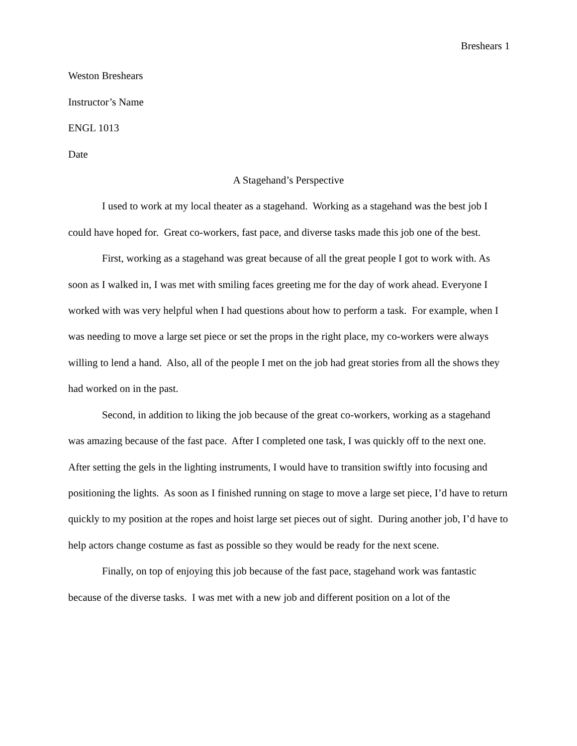Breshears 1
Weston Breshears
Instructor’s Name
ENGL 1013
Date
A Stagehand’s Perspective
I used to work at my local theater as a stagehand. Working as a stagehand was the best job I could have hoped for. Great co-workers, fast pace, and diverse tasks made this job one of the best.
First, working as a stagehand was great because of all the great people I got to work with. As soon as I walked in, I was met with smiling faces greeting me for the day of work ahead. Everyone I worked with was very helpful when I had questions about how to perform a task. For example, when I was needing to move a large set piece or set the props in the right place, my co-workers were always willing to lend a hand. Also, all of the people I met on the job had great stories from all the shows they had worked on in the past.
Second, in addition to liking the job because of the great co-workers, working as a stagehand was amazing because of the fast pace. After I completed one task, I was quickly off to the next one. After setting the gels in the lighting instruments, I would have to transition swiftly into focusing and positioning the lights. As soon as I finished running on stage to move a large set piece, I’d have to return quickly to my position at the ropes and hoist large set pieces out of sight. During another job, I’d have to help actors change costume as fast as possible so they would be ready for the next scene.
Finally, on top of enjoying this job because of the fast pace, stagehand work was fantastic because of the diverse tasks. I was met with a new job and different position on a lot of the